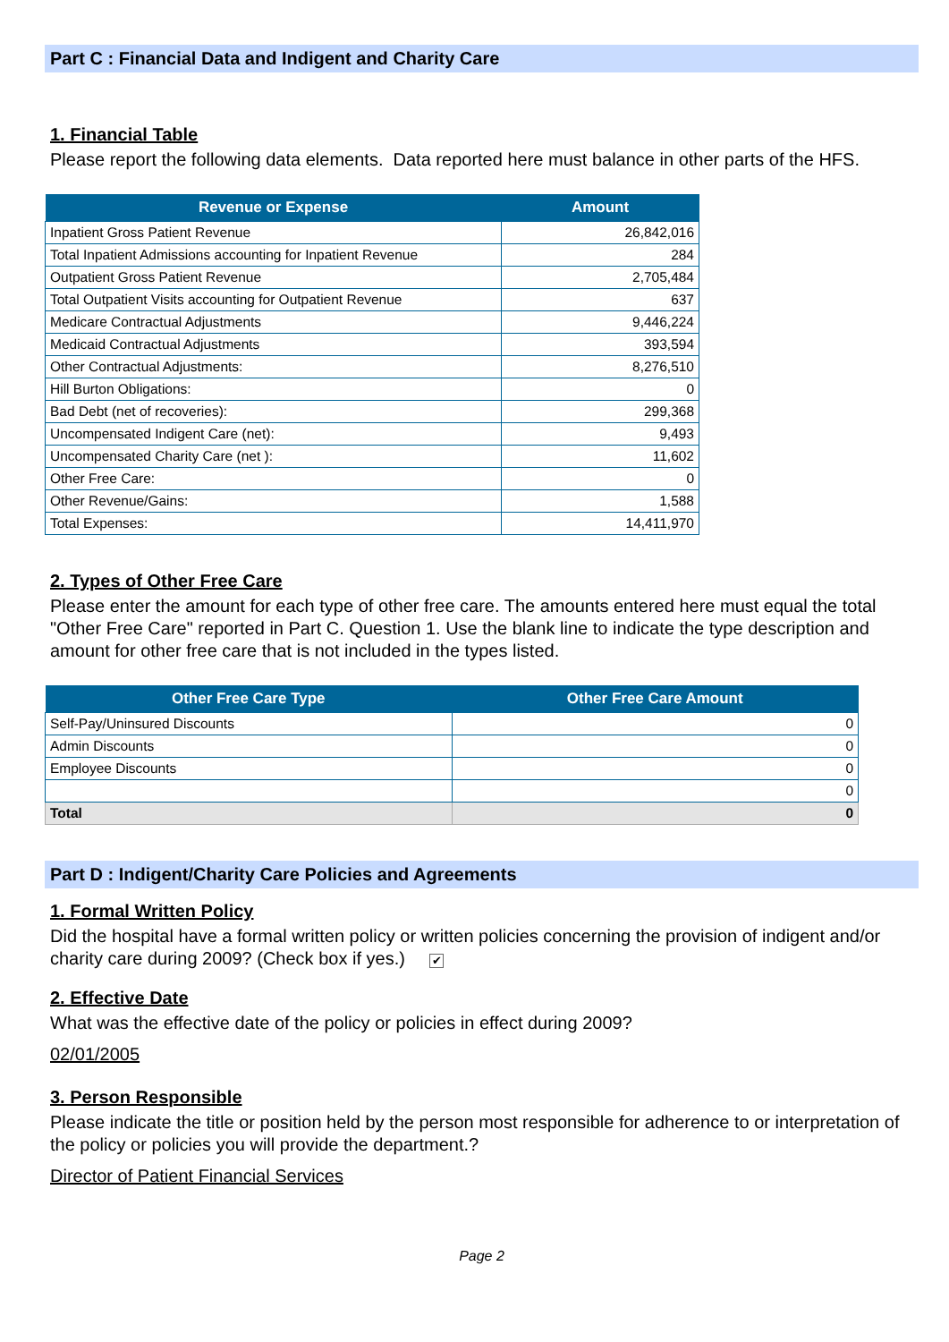Part C : Financial Data and Indigent and Charity Care
1. Financial Table
Please report the following data elements. Data reported here must balance in other parts of the HFS.
| Revenue or Expense | Amount |
| --- | --- |
| Inpatient Gross Patient Revenue | 26,842,016 |
| Total Inpatient Admissions accounting for Inpatient Revenue | 284 |
| Outpatient Gross Patient Revenue | 2,705,484 |
| Total Outpatient Visits accounting for Outpatient Revenue | 637 |
| Medicare Contractual Adjustments | 9,446,224 |
| Medicaid Contractual Adjustments | 393,594 |
| Other Contractual Adjustments: | 8,276,510 |
| Hill Burton Obligations: | 0 |
| Bad Debt (net of recoveries): | 299,368 |
| Uncompensated Indigent Care (net): | 9,493 |
| Uncompensated Charity Care (net ): | 11,602 |
| Other Free Care: | 0 |
| Other Revenue/Gains: | 1,588 |
| Total Expenses: | 14,411,970 |
2. Types of Other Free Care
Please enter the amount for each type of other free care. The amounts entered here must equal the total "Other Free Care" reported in Part C. Question 1. Use the blank line to indicate the type description and amount for other free care that is not included in the types listed.
| Other Free Care Type | Other Free Care Amount |
| --- | --- |
| Self-Pay/Uninsured Discounts | 0 |
| Admin Discounts | 0 |
| Employee Discounts | 0 |
| | 0 |
| Total | 0 |
Part D : Indigent/Charity Care Policies and Agreements
1. Formal Written Policy
Did the hospital have a formal written policy or written policies concerning the provision of indigent and/or charity care during 2009? (Check box if yes.) ✔
2. Effective Date
What was the effective date of the policy or policies in effect during 2009?
02/01/2005
3. Person Responsible
Please indicate the title or position held by the person most responsible for adherence to or interpretation of the policy or policies you will provide the department.?
Director of Patient Financial Services
Page 2